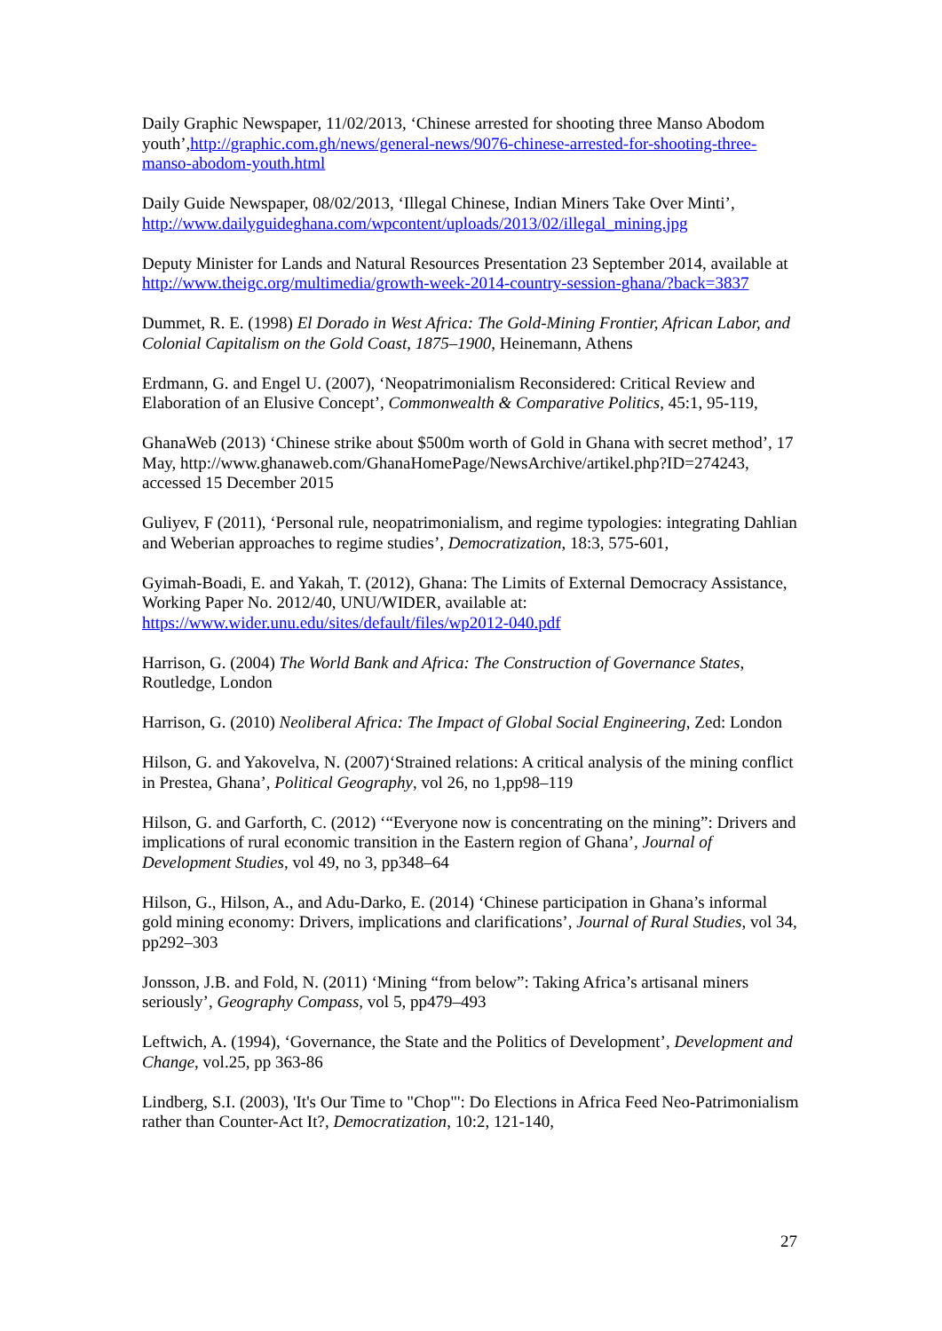Daily Graphic Newspaper, 11/02/2013, ‘Chinese arrested for shooting three Manso Abodom youth’,http://graphic.com.gh/news/general-news/9076-chinese-arrested-for-shooting-three-manso-abodom-youth.html
Daily Guide Newspaper, 08/02/2013, ‘Illegal Chinese, Indian Miners Take Over Minti’, http://www.dailyguideghana.com/wpcontent/uploads/2013/02/illegal_mining.jpg
Deputy Minister for Lands and Natural Resources Presentation 23 September 2014, available at http://www.theigc.org/multimedia/growth-week-2014-country-session-ghana/?back=3837
Dummet, R. E. (1998) El Dorado in West Africa: The Gold-Mining Frontier, African Labor, and Colonial Capitalism on the Gold Coast, 1875–1900, Heinemann, Athens
Erdmann, G. and Engel U. (2007), ‘Neopatrimonialism Reconsidered: Critical Review and Elaboration of an Elusive Concept’, Commonwealth & Comparative Politics, 45:1, 95-119,
GhanaWeb (2013) ‘Chinese strike about $500m worth of Gold in Ghana with secret method’, 17 May, http://www.ghanaweb.com/GhanaHomePage/NewsArchive/artikel.php?ID=274243, accessed 15 December 2015
Guliyev, F (2011), ‘Personal rule, neopatrimonialism, and regime typologies: integrating Dahlian and Weberian approaches to regime studies’, Democratization, 18:3, 575-601,
Gyimah-Boadi, E. and Yakah, T. (2012), Ghana: The Limits of External Democracy Assistance, Working Paper No. 2012/40, UNU/WIDER, available at: https://www.wider.unu.edu/sites/default/files/wp2012-040.pdf
Harrison, G. (2004) The World Bank and Africa: The Construction of Governance States, Routledge, London
Harrison, G. (2010) Neoliberal Africa: The Impact of Global Social Engineering, Zed: London
Hilson, G. and Yakovelva, N. (2007)‘Strained relations: A critical analysis of the mining conflict in Prestea, Ghana’, Political Geography, vol 26, no 1,pp98–119
Hilson, G. and Garforth, C. (2012) ‘“Everyone now is concentrating on the mining”: Drivers and implications of rural economic transition in the Eastern region of Ghana’, Journal of Development Studies, vol 49, no 3, pp348–64
Hilson, G., Hilson, A., and Adu-Darko, E. (2014) ‘Chinese participation in Ghana’s informal gold mining economy: Drivers, implications and clarifications’, Journal of Rural Studies, vol 34, pp292–303
Jonsson, J.B. and Fold, N. (2011) ‘Mining “from below”: Taking Africa’s artisanal miners seriously’, Geography Compass, vol 5, pp479–493
Leftwich, A. (1994), ‘Governance, the State and the Politics of Development’, Development and Change, vol.25, pp 363-86
Lindberg, S.I. (2003), 'It's Our Time to "Chop"': Do Elections in Africa Feed Neo-Patrimonialism rather than Counter-Act It?, Democratization, 10:2, 121-140,
27